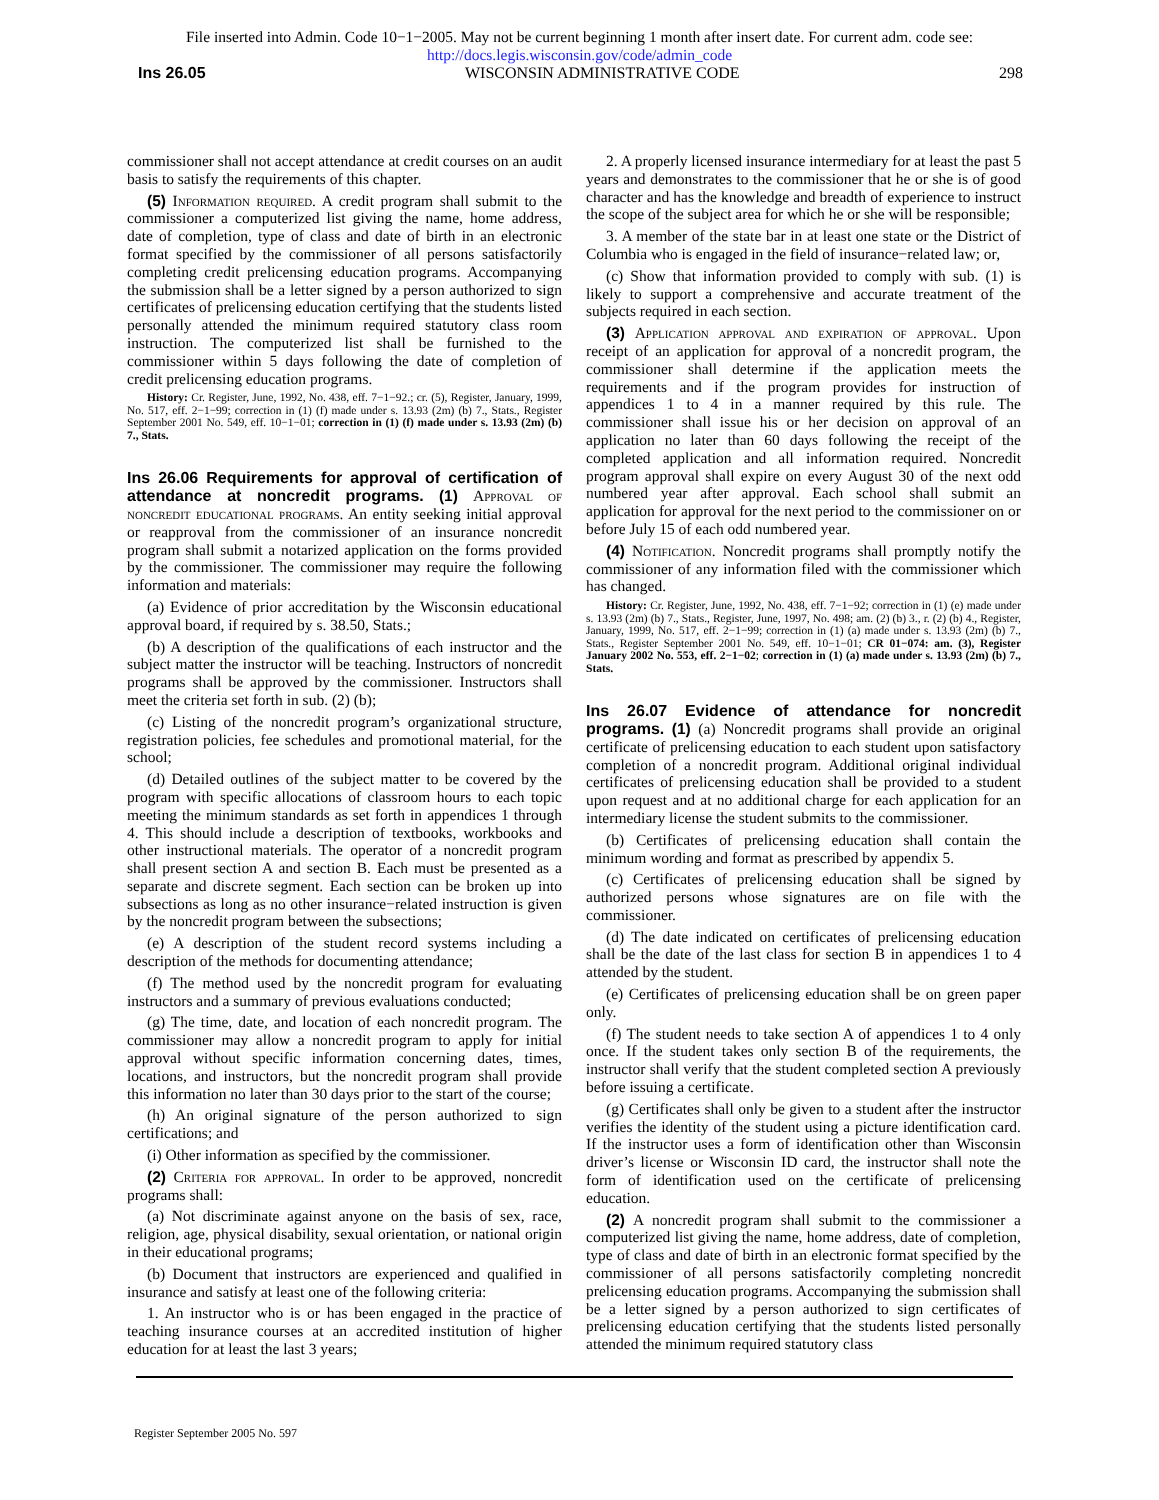File inserted into Admin. Code 10−1−2005. May not be current beginning 1 month after insert date. For current adm. code see:
http://docs.legis.wisconsin.gov/code/admin_code
Ins 26.05 WISCONSIN ADMINISTRATIVE CODE 298
commissioner shall not accept attendance at credit courses on an audit basis to satisfy the requirements of this chapter.
(5) Information required. A credit program shall submit to the commissioner a computerized list giving the name, home address, date of completion, type of class and date of birth in an electronic format specified by the commissioner of all persons satisfactorily completing credit prelicensing education programs. Accompanying the submission shall be a letter signed by a person authorized to sign certificates of prelicensing education certifying that the students listed personally attended the minimum required statutory class room instruction. The computerized list shall be furnished to the commissioner within 5 days following the date of completion of credit prelicensing education programs.
History: Cr. Register, June, 1992, No. 438, eff. 7−1−92.; cr. (5), Register, January, 1999, No. 517, eff. 2−1−99; correction in (1) (f) made under s. 13.93 (2m) (b) 7., Stats., Register September 2001 No. 549, eff. 10−1−01; correction in (1) (f) made under s. 13.93 (2m) (b) 7., Stats.
Ins 26.06 Requirements for approval of certification of attendance at noncredit programs.
(1) Approval of noncredit educational programs. An entity seeking initial approval or reapproval from the commissioner of an insurance noncredit program shall submit a notarized application on the forms provided by the commissioner. The commissioner may require the following information and materials:
(a) Evidence of prior accreditation by the Wisconsin educational approval board, if required by s. 38.50, Stats.;
(b) A description of the qualifications of each instructor and the subject matter the instructor will be teaching. Instructors of noncredit programs shall be approved by the commissioner. Instructors shall meet the criteria set forth in sub. (2) (b);
(c) Listing of the noncredit program’s organizational structure, registration policies, fee schedules and promotional material, for the school;
(d) Detailed outlines of the subject matter to be covered by the program with specific allocations of classroom hours to each topic meeting the minimum standards as set forth in appendices 1 through 4. This should include a description of textbooks, workbooks and other instructional materials. The operator of a noncredit program shall present section A and section B. Each must be presented as a separate and discrete segment. Each section can be broken up into subsections as long as no other insurance−related instruction is given by the noncredit program between the subsections;
(e) A description of the student record systems including a description of the methods for documenting attendance;
(f) The method used by the noncredit program for evaluating instructors and a summary of previous evaluations conducted;
(g) The time, date, and location of each noncredit program. The commissioner may allow a noncredit program to apply for initial approval without specific information concerning dates, times, locations, and instructors, but the noncredit program shall provide this information no later than 30 days prior to the start of the course;
(h) An original signature of the person authorized to sign certifications; and
(i) Other information as specified by the commissioner.
(2) Criteria for approval. In order to be approved, noncredit programs shall:
(a) Not discriminate against anyone on the basis of sex, race, religion, age, physical disability, sexual orientation, or national origin in their educational programs;
(b) Document that instructors are experienced and qualified in insurance and satisfy at least one of the following criteria:
1. An instructor who is or has been engaged in the practice of teaching insurance courses at an accredited institution of higher education for at least the last 3 years;
2. A properly licensed insurance intermediary for at least the past 5 years and demonstrates to the commissioner that he or she is of good character and has the knowledge and breadth of experience to instruct the scope of the subject area for which he or she will be responsible;
3. A member of the state bar in at least one state or the District of Columbia who is engaged in the field of insurance−related law; or,
(c) Show that information provided to comply with sub. (1) is likely to support a comprehensive and accurate treatment of the subjects required in each section.
(3) Application approval and expiration of approval. Upon receipt of an application for approval of a noncredit program, the commissioner shall determine if the application meets the requirements and if the program provides for instruction of appendices 1 to 4 in a manner required by this rule. The commissioner shall issue his or her decision on approval of an application no later than 60 days following the receipt of the completed application and all information required. Noncredit program approval shall expire on every August 30 of the next odd numbered year after approval. Each school shall submit an application for approval for the next period to the commissioner on or before July 15 of each odd numbered year.
(4) Notification. Noncredit programs shall promptly notify the commissioner of any information filed with the commissioner which has changed.
History: Cr. Register, June, 1992, No. 438, eff. 7−1−92; correction in (1) (e) made under s. 13.93 (2m) (b) 7., Stats., Register, June, 1997, No. 498; am. (2) (b) 3., r. (2) (b) 4., Register, January, 1999, No. 517, eff. 2−1−99; correction in (1) (a) made under s. 13.93 (2m) (b) 7., Stats., Register September 2001 No. 549, eff. 10−1−01; CR 01−074: am. (3), Register January 2002 No. 553, eff. 2−1−02; correction in (1) (a) made under s. 13.93 (2m) (b) 7., Stats.
Ins 26.07 Evidence of attendance for noncredit programs.
(1) (a) Noncredit programs shall provide an original certificate of prelicensing education to each student upon satisfactory completion of a noncredit program. Additional original individual certificates of prelicensing education shall be provided to a student upon request and at no additional charge for each application for an intermediary license the student submits to the commissioner.
(b) Certificates of prelicensing education shall contain the minimum wording and format as prescribed by appendix 5.
(c) Certificates of prelicensing education shall be signed by authorized persons whose signatures are on file with the commissioner.
(d) The date indicated on certificates of prelicensing education shall be the date of the last class for section B in appendices 1 to 4 attended by the student.
(e) Certificates of prelicensing education shall be on green paper only.
(f) The student needs to take section A of appendices 1 to 4 only once. If the student takes only section B of the requirements, the instructor shall verify that the student completed section A previously before issuing a certificate.
(g) Certificates shall only be given to a student after the instructor verifies the identity of the student using a picture identification card. If the instructor uses a form of identification other than Wisconsin driver’s license or Wisconsin ID card, the instructor shall note the form of identification used on the certificate of prelicensing education.
(2) A noncredit program shall submit to the commissioner a computerized list giving the name, home address, date of completion, type of class and date of birth in an electronic format specified by the commissioner of all persons satisfactorily completing noncredit prelicensing education programs. Accompanying the submission shall be a letter signed by a person authorized to sign certificates of prelicensing education certifying that the students listed personally attended the minimum required statutory class
Register September 2005 No. 597